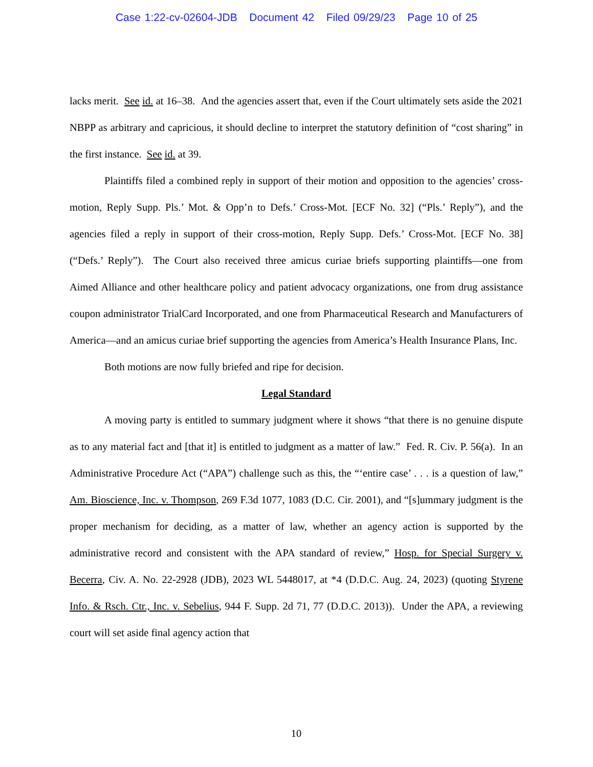Case 1:22-cv-02604-JDB Document 42 Filed 09/29/23 Page 10 of 25
lacks merit. See id. at 16–38. And the agencies assert that, even if the Court ultimately sets aside the 2021 NBPP as arbitrary and capricious, it should decline to interpret the statutory definition of “cost sharing” in the first instance. See id. at 39.
Plaintiffs filed a combined reply in support of their motion and opposition to the agencies’ cross-motion, Reply Supp. Pls.’ Mot. & Opp’n to Defs.’ Cross-Mot. [ECF No. 32] (“Pls.’ Reply”), and the agencies filed a reply in support of their cross-motion, Reply Supp. Defs.’ Cross-Mot. [ECF No. 38] (“Defs.’ Reply”). The Court also received three amicus curiae briefs supporting plaintiffs—one from Aimed Alliance and other healthcare policy and patient advocacy organizations, one from drug assistance coupon administrator TrialCard Incorporated, and one from Pharmaceutical Research and Manufacturers of America—and an amicus curiae brief supporting the agencies from America’s Health Insurance Plans, Inc.
Both motions are now fully briefed and ripe for decision.
Legal Standard
A moving party is entitled to summary judgment where it shows “that there is no genuine dispute as to any material fact and [that it] is entitled to judgment as a matter of law.” Fed. R. Civ. P. 56(a). In an Administrative Procedure Act (“APA”) challenge such as this, the “‘entire case’ . . . is a question of law,” Am. Bioscience, Inc. v. Thompson, 269 F.3d 1077, 1083 (D.C. Cir. 2001), and “[s]ummary judgment is the proper mechanism for deciding, as a matter of law, whether an agency action is supported by the administrative record and consistent with the APA standard of review,” Hosp. for Special Surgery v. Becerra, Civ. A. No. 22-2928 (JDB), 2023 WL 5448017, at *4 (D.D.C. Aug. 24, 2023) (quoting Styrene Info. & Rsch. Ctr., Inc. v. Sebelius, 944 F. Supp. 2d 71, 77 (D.D.C. 2013)). Under the APA, a reviewing court will set aside final agency action that
10